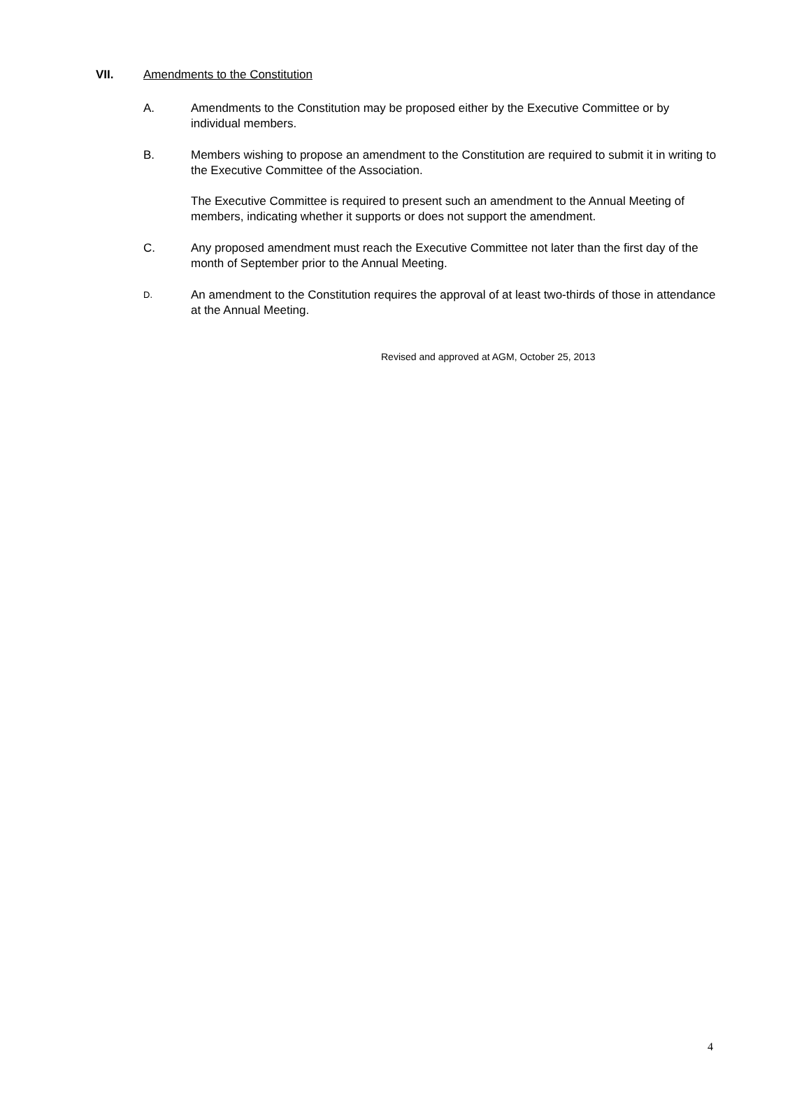VII. Amendments to the Constitution
A. Amendments to the Constitution may be proposed either by the Executive Committee or by individual members.
B. Members wishing to propose an amendment to the Constitution are required to submit it in writing to the Executive Committee of the Association.
The Executive Committee is required to present such an amendment to the Annual Meeting of members, indicating whether it supports or does not support the amendment.
C. Any proposed amendment must reach the Executive Committee not later than the first day of the month of September prior to the Annual Meeting.
D. An amendment to the Constitution requires the approval of at least two-thirds of those in attendance at the Annual Meeting.
Revised and approved at AGM, October 25, 2013
4